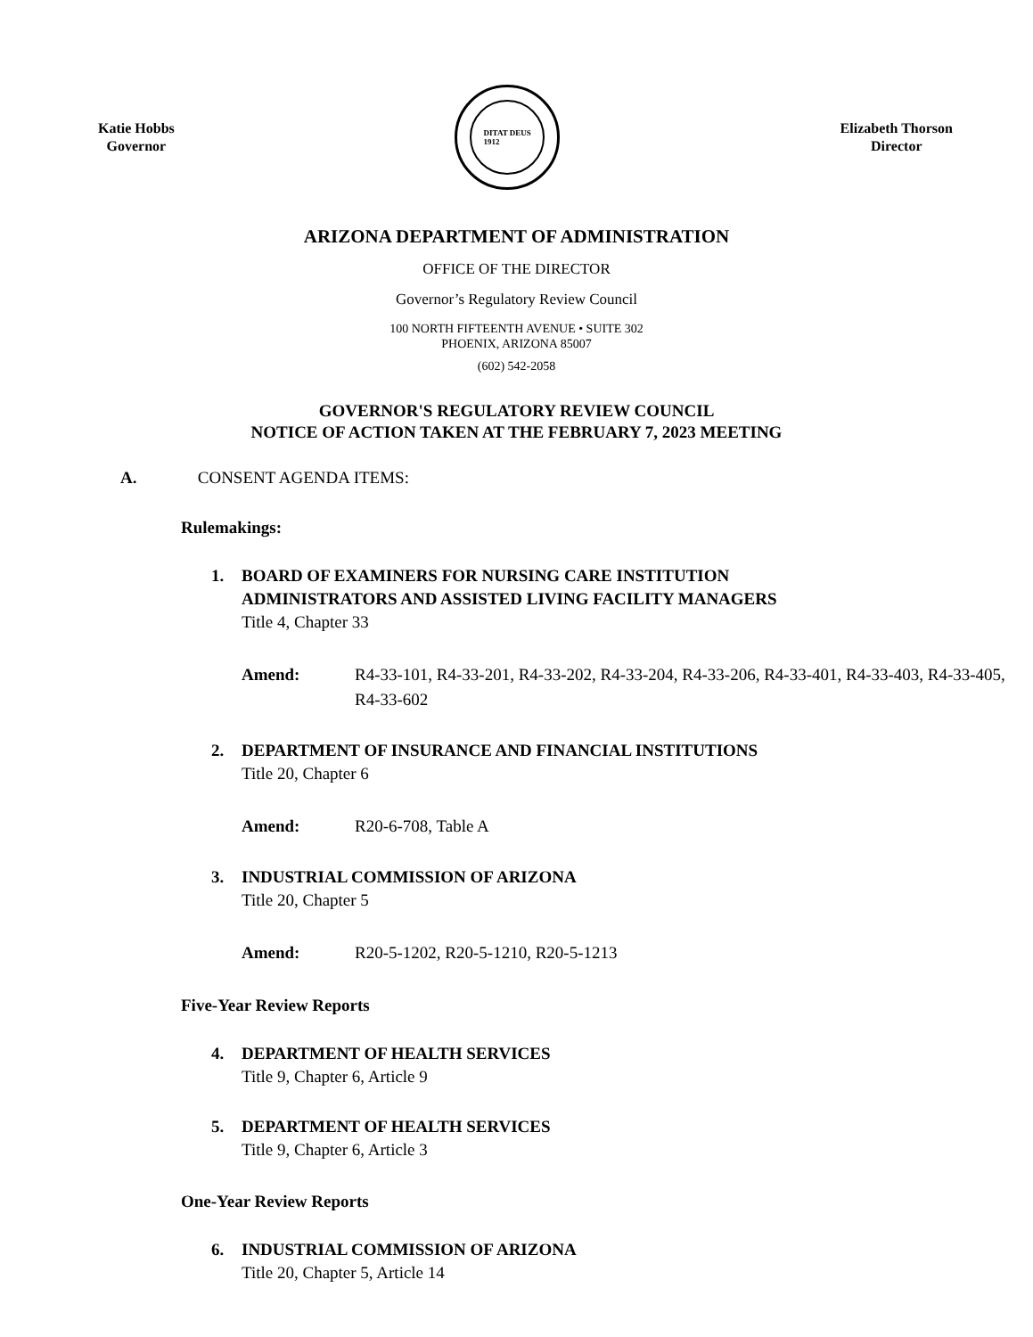Katie Hobbs
Governor
DITAT DEUS
1912
Elizabeth Thorson
Director
ARIZONA DEPARTMENT OF ADMINISTRATION
OFFICE OF THE DIRECTOR
Governor’s Regulatory Review Council
100 NORTH FIFTEENTH AVENUE • SUITE 302
PHOENIX, ARIZONA 85007
(602) 542-2058
GOVERNOR'S REGULATORY REVIEW COUNCIL
NOTICE OF ACTION TAKEN AT THE FEBRUARY 7, 2023 MEETING
A. CONSENT AGENDA ITEMS:
Rulemakings:
1. BOARD OF EXAMINERS FOR NURSING CARE INSTITUTION
ADMINISTRATORS AND ASSISTED LIVING FACILITY MANAGERS
Title 4, Chapter 33
Amend: R4-33-101, R4-33-201, R4-33-202, R4-33-204, R4-33-206, R4-33-401, R4-33-403, R4-33-405, R4-33-602
2. DEPARTMENT OF INSURANCE AND FINANCIAL INSTITUTIONS
Title 20, Chapter 6
Amend: R20-6-708, Table A
3. INDUSTRIAL COMMISSION OF ARIZONA
Title 20, Chapter 5
Amend: R20-5-1202, R20-5-1210, R20-5-1213
Five-Year Review Reports
4. DEPARTMENT OF HEALTH SERVICES
Title 9, Chapter 6, Article 9
5. DEPARTMENT OF HEALTH SERVICES
Title 9, Chapter 6, Article 3
One-Year Review Reports
6. INDUSTRIAL COMMISSION OF ARIZONA
Title 20, Chapter 5, Article 14